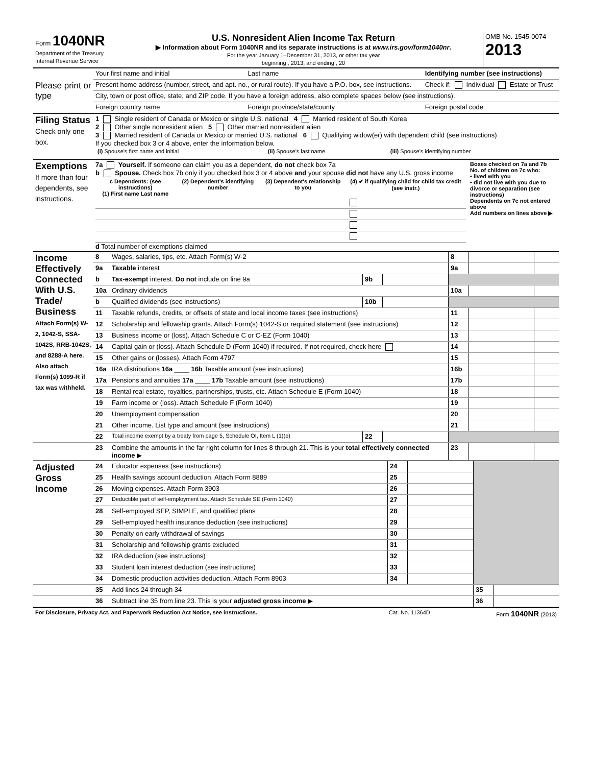| Form 1040NR Department of the Treasury Internal Revenue Service | U.S. Nonresident Alien Income Tax Return ▶ Information about Form 1040NR and its separate instructions is at www.irs.gov/form1040nr . For the year January 1–December 31, 2013, or other tax year beginning , 2013, and ending , 20 | OMB No. 1545-0074 2013 |
| Please print or type | Your first name and initial | Last name | Identifying number (see instructions) |
| | Present home address (number, street, and apt. no., or rural route). If you have a P.O. box, see instructions. | | Check if: Individual Estate or Trust |
| | City, town or post office, state, and ZIP code. If you have a foreign address, also complete spaces below (see instructions). | | |
| | Foreign country name | Foreign province/state/county | Foreign postal code |
| Filing Status Check only one box. | 1 Single resident of Canada or Mexico or single U.S. national 4 Married resident of South Korea 2 Other single nonresident alien 5 Other married nonresident alien 3 Married resident of Canada or Mexico or married U.S. national 6 Qualifying widow(er) with dependent child (see instructions) If you checked box 3 or 4 above, enter the information below. / (i) Spouse's first name and initial / (ii) Spouse's last name / (iii) Spouse's identifying number / |
| Exemptions If more than four dependents, see instructions. | 7a Yourself. If someone can claim you as a dependent, do not check box 7a b Spouse. Check box 7b only if you checked box 3 or 4 above and your spouse did not have any U.S. gross income / c Dependents: (see instructions) (1) First name Last name / (2) Dependent's identifying number / (3) Dependent's relationship to you / (4) ✔ if qualifying child for child tax credit (see instr.) / / --- / --- / --- / --- / d Total number of exemptions claimed | Boxes checked on 7a and 7b No. of children on 7c who: • lived with you • did not live with you due to divorce or separation (see instructions) Dependents on 7c not entered above Add numbers on lines above ▶ |
| Income Effectively Connected With U.S. Trade/ Business Attach Form(s) W-2, 1042-S, SSA-1042S, RRB-1042S, and 8288-A here. Also attach Form(s) 1099-R if tax was withheld. | 8 | Wages, salaries, tips, etc. Attach Form(s) W-2 | | | 8 | | |
| | 9a | Taxable interest | | | 9a | | |
| | b | Tax-exempt interest. Do not include on line 9a | 9b | | | | |
| | 10a | Ordinary dividends | | | 10a | | |
| | b | Qualified dividends (see instructions) | 10b | | | | |
| | 11 | Taxable refunds, credits, or offsets of state and local income taxes (see instructions) | | | 11 | | |
| | 12 | Scholarship and fellowship grants. Attach Form(s) 1042-S or required statement (see instructions) | | | 12 | | |
| | 13 | Business income or (loss). Attach Schedule C or C-EZ (Form 1040) | | | 13 | | |
| | 14 | Capital gain or (loss). Attach Schedule D (Form 1040) if required. If not required, check here | | | 14 | | |
| | 15 | Other gains or (losses). Attach Form 4797 | | | 15 | | |
| | 16a | IRA distributions 16a ____ 16b Taxable amount (see instructions) | | | 16b | | |
| | 17a | Pensions and annuities 17a ____ 17b Taxable amount (see instructions) | | | 17b | | |
| | 18 | Rental real estate, royalties, partnerships, trusts, etc. Attach Schedule E (Form 1040) | | | 18 | | |
| | 19 | Farm income or (loss). Attach Schedule F (Form 1040) | | | 19 | | |
| | 20 | Unemployment compensation | | | 20 | | |
| | 21 | Other income. List type and amount (see instructions) | | | 21 | | |
| | 22 | Total income exempt by a treaty from page 5, Schedule OI, Item L (1)(e) | 22 | | | | |
| | 23 | Combine the amounts in the far right column for lines 8 through 21. This is your total effectively connected income ▶ | | | 23 | | |
| Adjusted Gross Income | 24 | Educator expenses (see instructions) | 24 | | | |
| | 25 | Health savings account deduction. Attach Form 8889 | 25 | | | |
| | 26 | Moving expenses. Attach Form 3903 | 26 | | | |
| | 27 | Deductible part of self-employment tax. Attach Schedule SE (Form 1040) | 27 | | | |
| | 28 | Self-employed SEP, SIMPLE, and qualified plans | 28 | | | |
| | 29 | Self-employed health insurance deduction (see instructions) | 29 | | | |
| | 30 | Penalty on early withdrawal of savings | 30 | | | |
| | 31 | Scholarship and fellowship grants excluded | 31 | | | |
| | 32 | IRA deduction (see instructions) | 32 | | | |
| | 33 | Student loan interest deduction (see instructions) | 33 | | | |
| | 34 | Domestic production activities deduction. Attach Form 8903 | 34 | | | |
| | 35 | Add lines 24 through 34 | | | 35 | |
| | 36 | Subtract line 35 from line 23. This is your adjusted gross income ▶ | | | 36 | |
| For Disclosure, Privacy Act, and Paperwork Reduction Act Notice, see instructions. | Cat. No. 11364D | Form 1040NR (2013) |